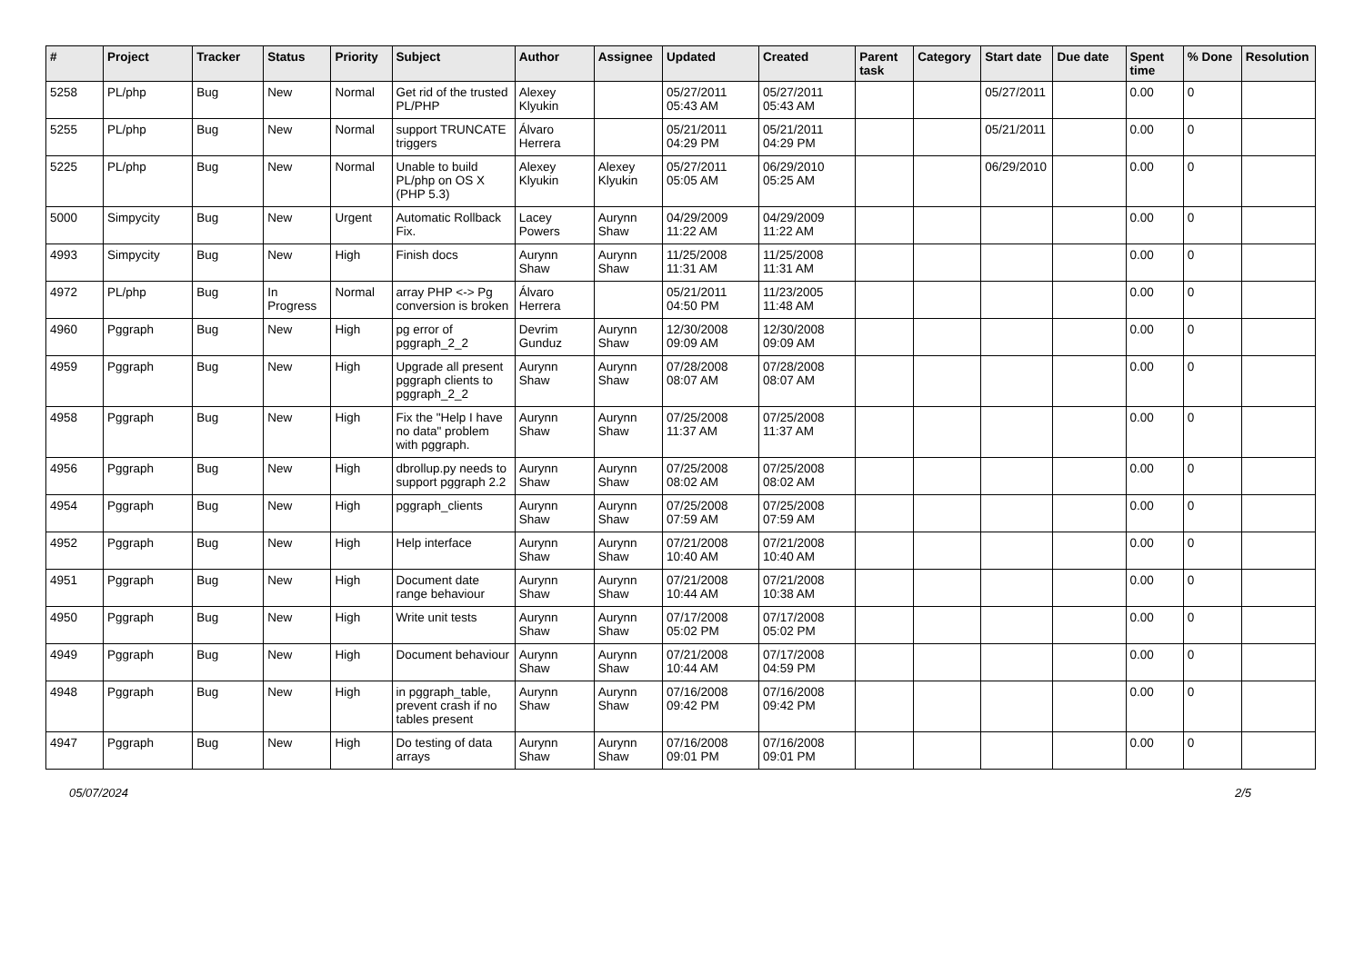| # | Project | Tracker | Status | Priority | Subject | Author | Assignee | Updated | Created | Parent task | Category | Start date | Due date | Spent time | % Done | Resolution |
| --- | --- | --- | --- | --- | --- | --- | --- | --- | --- | --- | --- | --- | --- | --- | --- | --- |
| 5258 | PL/php | Bug | New | Normal | Get rid of the trusted PL/PHP | Alexey Klyukin | | 05/27/2011 05:43 AM | 05/27/2011 05:43 AM | | | 05/27/2011 | | 0.00 | 0 | |
| 5255 | PL/php | Bug | New | Normal | support TRUNCATE triggers | Álvaro Herrera | | 05/21/2011 04:29 PM | 05/21/2011 04:29 PM | | | 05/21/2011 | | 0.00 | 0 | |
| 5225 | PL/php | Bug | New | Normal | Unable to build PL/php on OS X (PHP 5.3) | Alexey Klyukin | Alexey Klyukin | 05/27/2011 05:05 AM | 06/29/2010 05:25 AM | | | 06/29/2010 | | 0.00 | 0 | |
| 5000 | Simpycity | Bug | New | Urgent | Automatic Rollback Fix. | Lacey Powers | Aurynn Shaw | 04/29/2009 11:22 AM | 04/29/2009 11:22 AM | | | | | 0.00 | 0 | |
| 4993 | Simpycity | Bug | New | High | Finish docs | Aurynn Shaw | Aurynn Shaw | 11/25/2008 11:31 AM | 11/25/2008 11:31 AM | | | | | 0.00 | 0 | |
| 4972 | PL/php | Bug | In Progress | Normal | array PHP <-> Pg conversion is broken | Álvaro Herrera | | 05/21/2011 04:50 PM | 11/23/2005 11:48 AM | | | | | 0.00 | 0 | |
| 4960 | Pggraph | Bug | New | High | pg error of pggraph_2_2 | Devrim Gunduz | Aurynn Shaw | 12/30/2008 09:09 AM | 12/30/2008 09:09 AM | | | | | 0.00 | 0 | |
| 4959 | Pggraph | Bug | New | High | Upgrade all present pggraph clients to pggraph_2_2 | Aurynn Shaw | Aurynn Shaw | 07/28/2008 08:07 AM | 07/28/2008 08:07 AM | | | | | 0.00 | 0 | |
| 4958 | Pggraph | Bug | New | High | Fix the "Help I have no data" problem with pggraph. | Aurynn Shaw | Aurynn Shaw | 07/25/2008 11:37 AM | 07/25/2008 11:37 AM | | | | | 0.00 | 0 | |
| 4956 | Pggraph | Bug | New | High | dbrollup.py needs to support pggraph 2.2 | Aurynn Shaw | Aurynn Shaw | 07/25/2008 08:02 AM | 07/25/2008 08:02 AM | | | | | 0.00 | 0 | |
| 4954 | Pggraph | Bug | New | High | pggraph_clients | Aurynn Shaw | Aurynn Shaw | 07/25/2008 07:59 AM | 07/25/2008 07:59 AM | | | | | 0.00 | 0 | |
| 4952 | Pggraph | Bug | New | High | Help interface | Aurynn Shaw | Aurynn Shaw | 07/21/2008 10:40 AM | 07/21/2008 10:40 AM | | | | | 0.00 | 0 | |
| 4951 | Pggraph | Bug | New | High | Document date range behaviour | Aurynn Shaw | Aurynn Shaw | 07/21/2008 10:44 AM | 07/21/2008 10:38 AM | | | | | 0.00 | 0 | |
| 4950 | Pggraph | Bug | New | High | Write unit tests | Aurynn Shaw | Aurynn Shaw | 07/17/2008 05:02 PM | 07/17/2008 05:02 PM | | | | | 0.00 | 0 | |
| 4949 | Pggraph | Bug | New | High | Document behaviour | Aurynn Shaw | Aurynn Shaw | 07/21/2008 10:44 AM | 07/17/2008 04:59 PM | | | | | 0.00 | 0 | |
| 4948 | Pggraph | Bug | New | High | in pggraph_table, prevent crash if no tables present | Aurynn Shaw | Aurynn Shaw | 07/16/2008 09:42 PM | 07/16/2008 09:42 PM | | | | | 0.00 | 0 | |
| 4947 | Pggraph | Bug | New | High | Do testing of data arrays | Aurynn Shaw | Aurynn Shaw | 07/16/2008 09:01 PM | 07/16/2008 09:01 PM | | | | | 0.00 | 0 | |
05/07/2024 2/5